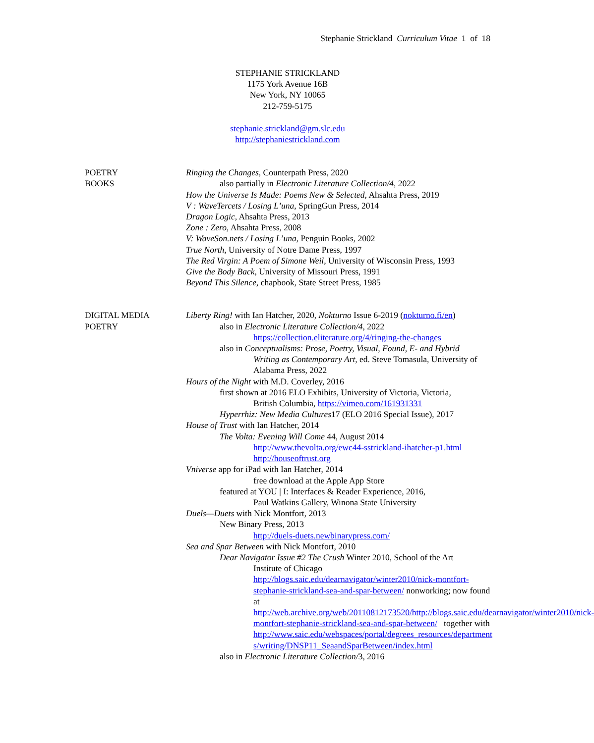Stephanie Strickland Curriculum Vitae 1 of 18
STEPHANIE STRICKLAND
1175 York Avenue 16B
New York, NY 10065
212-759-5175
stephanie.strickland@gm.slc.edu
http://stephaniestrickland.com
POETRY
BOOKS
Ringing the Changes, Counterpath Press, 2020
also partially in Electronic Literature Collection/4, 2022
How the Universe Is Made: Poems New & Selected, Ahsahta Press, 2019
V : WaveTercets / Losing L’una, SpringGun Press, 2014
Dragon Logic, Ahsahta Press, 2013
Zone : Zero, Ahsahta Press, 2008
V: WaveSon.nets / Losing L’una, Penguin Books, 2002
True North, University of Notre Dame Press, 1997
The Red Virgin: A Poem of Simone Weil, University of Wisconsin Press, 1993
Give the Body Back, University of Missouri Press, 1991
Beyond This Silence, chapbook, State Street Press, 1985
DIGITAL MEDIA
POETRY
Liberty Ring! with Ian Hatcher, 2020, Nokturno Issue 6-2019 (nokturno.fi/en)
also in Electronic Literature Collection/4, 2022
https://collection.eliterature.org/4/ringing-the-changes
also in Conceptualisms: Prose, Poetry, Visual, Found, E- and Hybrid
Writing as Contemporary Art, ed. Steve Tomasula, University of Alabama Press, 2022
Hours of the Night with M.D. Coverley, 2016
first shown at 2016 ELO Exhibits, University of Victoria, Victoria,
British Columbia, https://vimeo.com/161931331
Hyperrhiz: New Media Cultures17 (ELO 2016 Special Issue), 2017
House of Trust with Ian Hatcher, 2014
The Volta: Evening Will Come 44, August 2014
http://www.thevolta.org/ewc44-sstrickland-ihatcher-p1.html
http://houseoftrust.org
Vniverse app for iPad with Ian Hatcher, 2014
free download at the Apple App Store
featured at YOU | I: Interfaces & Reader Experience, 2016,
Paul Watkins Gallery, Winona State University
Duels—Duets with Nick Montfort, 2013
New Binary Press, 2013
http://duels-duets.newbinarypress.com/
Sea and Spar Between with Nick Montfort, 2010
Dear Navigator Issue #2 The Crush Winter 2010, School of the Art
Institute of Chicago
http://blogs.saic.edu/dearnavigator/winter2010/nick-montfort-stephanie-strickland-sea-and-spar-between/ nonworking; now found at http://web.archive.org/web/20110812173520/http://blogs.saic.edu/dearnavigator/winter2010/nick-montfort-stephanie-strickland-sea-and-spar-between/ together with http://www.saic.edu/webspaces/portal/degrees_resources/departments/writing/DNSP11_SeaandSparBetween/index.html
also in Electronic Literature Collection/3, 2016